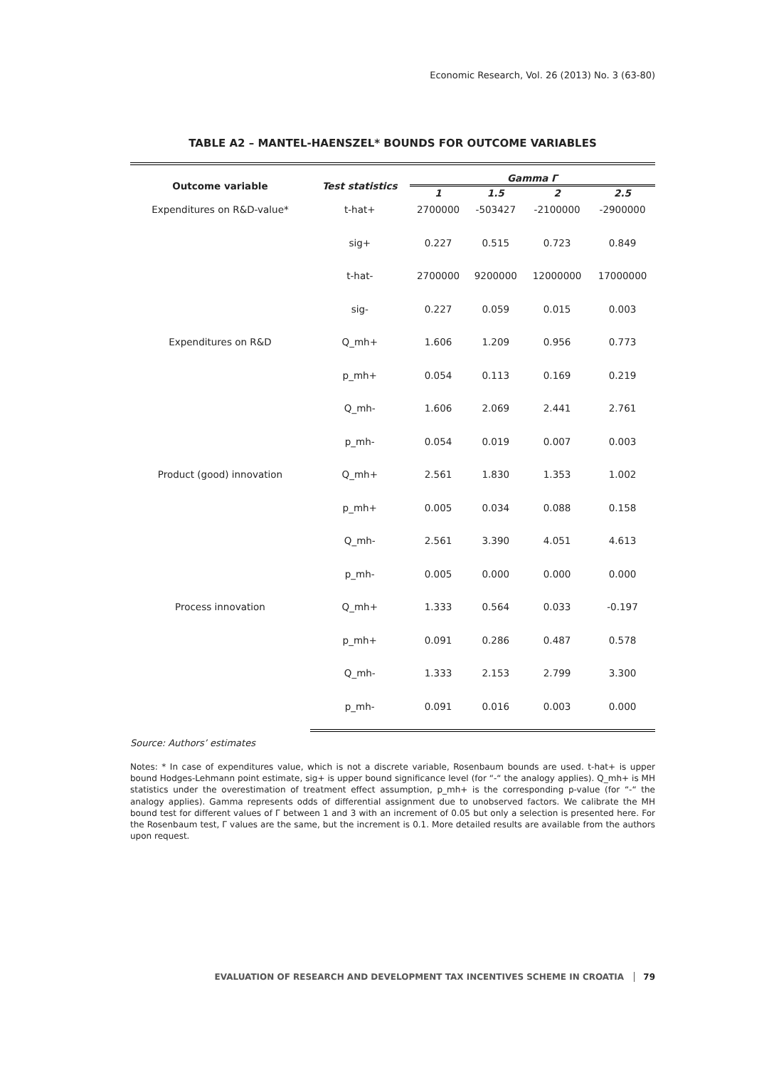Economic Research, Vol. 26 (2013) No. 3 (63-80)
TABLE A2 – MANTEL-HAENSZEL* BOUNDS FOR OUTCOME VARIABLES
| Outcome variable | Test statistics | Gamma Γ | | | |
| --- | --- | --- | --- | --- | --- |
| | | 1 | 1.5 | 2 | 2.5 |
| Expenditures on R&D-value* | t-hat+ | 2700000 | -503427 | -2100000 | -2900000 |
| | sig+ | 0.227 | 0.515 | 0.723 | 0.849 |
| | t-hat- | 2700000 | 9200000 | 12000000 | 17000000 |
| | sig- | 0.227 | 0.059 | 0.015 | 0.003 |
| Expenditures on R&D | Q_mh+ | 1.606 | 1.209 | 0.956 | 0.773 |
| | p_mh+ | 0.054 | 0.113 | 0.169 | 0.219 |
| | Q_mh- | 1.606 | 2.069 | 2.441 | 2.761 |
| | p_mh- | 0.054 | 0.019 | 0.007 | 0.003 |
| Product (good) innovation | Q_mh+ | 2.561 | 1.830 | 1.353 | 1.002 |
| | p_mh+ | 0.005 | 0.034 | 0.088 | 0.158 |
| | Q_mh- | 2.561 | 3.390 | 4.051 | 4.613 |
| | p_mh- | 0.005 | 0.000 | 0.000 | 0.000 |
| Process innovation | Q_mh+ | 1.333 | 0.564 | 0.033 | -0.197 |
| | p_mh+ | 0.091 | 0.286 | 0.487 | 0.578 |
| | Q_mh- | 1.333 | 2.153 | 2.799 | 3.300 |
| | p_mh- | 0.091 | 0.016 | 0.003 | 0.000 |
Source: Authors’ estimates
Notes: * In case of expenditures value, which is not a discrete variable, Rosenbaum bounds are used. t-hat+ is upper bound Hodges-Lehmann point estimate, sig+ is upper bound significance level (for “-“ the analogy applies). Q_mh+ is MH statistics under the overestimation of treatment effect assumption, p_mh+ is the corresponding p-value (for “-“ the analogy applies). Gamma represents odds of differential assignment due to unobserved factors. We calibrate the MH bound test for different values of Γ between 1 and 3 with an increment of 0.05 but only a selection is presented here. For the Rosenbaum test, Γ values are the same, but the increment is 0.1. More detailed results are available from the authors upon request.
EVALUATION OF RESEARCH AND DEVELOPMENT TAX INCENTIVES SCHEME IN CROATIA 79